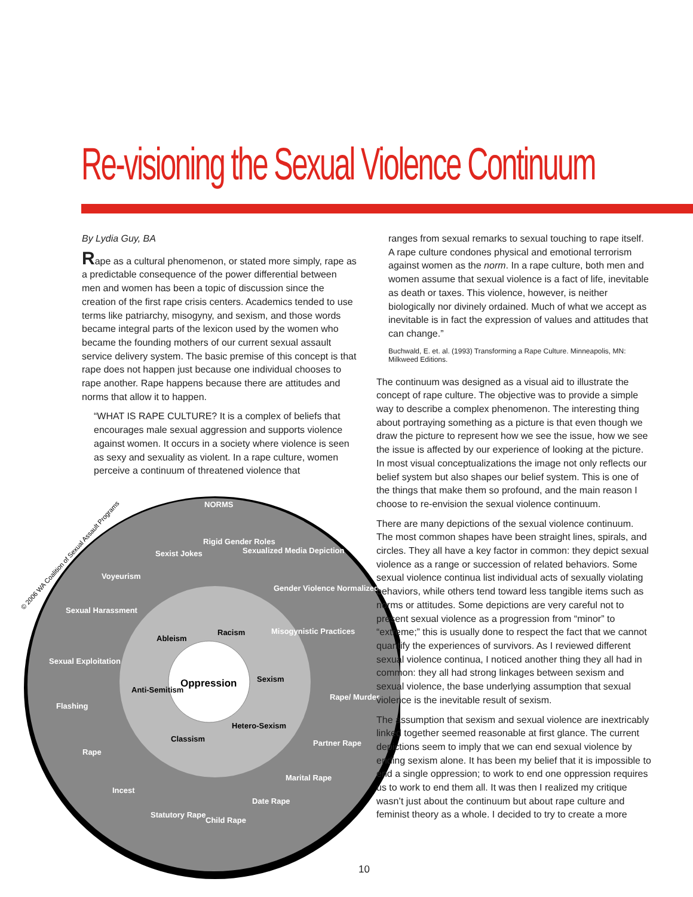Re-visioning the Sexual Violence Continuum
By Lydia Guy, BA
Rape as a cultural phenomenon, or stated more simply, rape as a predictable consequence of the power differential between men and women has been a topic of discussion since the creation of the first rape crisis centers. Academics tended to use terms like patriarchy, misogyny, and sexism, and those words became integral parts of the lexicon used by the women who became the founding mothers of our current sexual assault service delivery system. The basic premise of this concept is that rape does not happen just because one individual chooses to rape another. Rape happens because there are attitudes and norms that allow it to happen.
“WHAT IS RAPE CULTURE? It is a complex of beliefs that encourages male sexual aggression and supports violence against women. It occurs in a society where violence is seen as sexy and sexuality as violent. In a rape culture, women perceive a continuum of threatened violence that
Oppression
NORMS
Sexist Jokes
Voyeurism
Sexual Harassment
Sexual Exploitation
Flashing
Rape
Incest
Statutory Rape
Child Rape
Date Rape
Marital Rape
Partner Rape
Rape/ Murder
Rigid Gender Roles
Sexualized Media Depiction
Gender Violence Normalized
Misogynistic Practices
Ableism
Racism
Sexism
Anti-Semitism
Hetero-Sexism
Classism
© 2006 WA Coalition of Sexual Assault Programs
ranges from sexual remarks to sexual touching to rape itself. A rape culture condones physical and emotional terrorism against women as the norm. In a rape culture, both men and women assume that sexual violence is a fact of life, inevitable as death or taxes. This violence, however, is neither biologically nor divinely ordained. Much of what we accept as inevitable is in fact the expression of values and attitudes that can change.”
Buchwald, E. et. al. (1993) Transforming a Rape Culture. Minneapolis, MN: Milkweed Editions.
The continuum was designed as a visual aid to illustrate the concept of rape culture. The objective was to provide a simple way to describe a complex phenomenon. The interesting thing about portraying something as a picture is that even though we draw the picture to represent how we see the issue, how we see the issue is affected by our experience of looking at the picture. In most visual conceptualizations the image not only reflects our belief system but also shapes our belief system. This is one of the things that make them so profound, and the main reason I choose to re-envision the sexual violence continuum.
There are many depictions of the sexual violence continuum. The most common shapes have been straight lines, spirals, and circles. They all have a key factor in common: they depict sexual violence as a range or succession of related behaviors. Some sexual violence continua list individual acts of sexually violating behaviors, while others tend toward less tangible items such as norms or attitudes. Some depictions are very careful not to present sexual violence as a progression from “minor” to “extreme;” this is usually done to respect the fact that we cannot quantify the experiences of survivors. As I reviewed different sexual violence continua, I noticed another thing they all had in common: they all had strong linkages between sexism and sexual violence, the base underlying assumption that sexual violence is the inevitable result of sexism.
The assumption that sexism and sexual violence are inextricably linked together seemed reasonable at first glance. The current depictions seem to imply that we can end sexual violence by ending sexism alone. It has been my belief that it is impossible to end a single oppression; to work to end one oppression requires us to work to end them all. It was then I realized my critique wasn’t just about the continuum but about rape culture and feminist theory as a whole. I decided to try to create a more
10